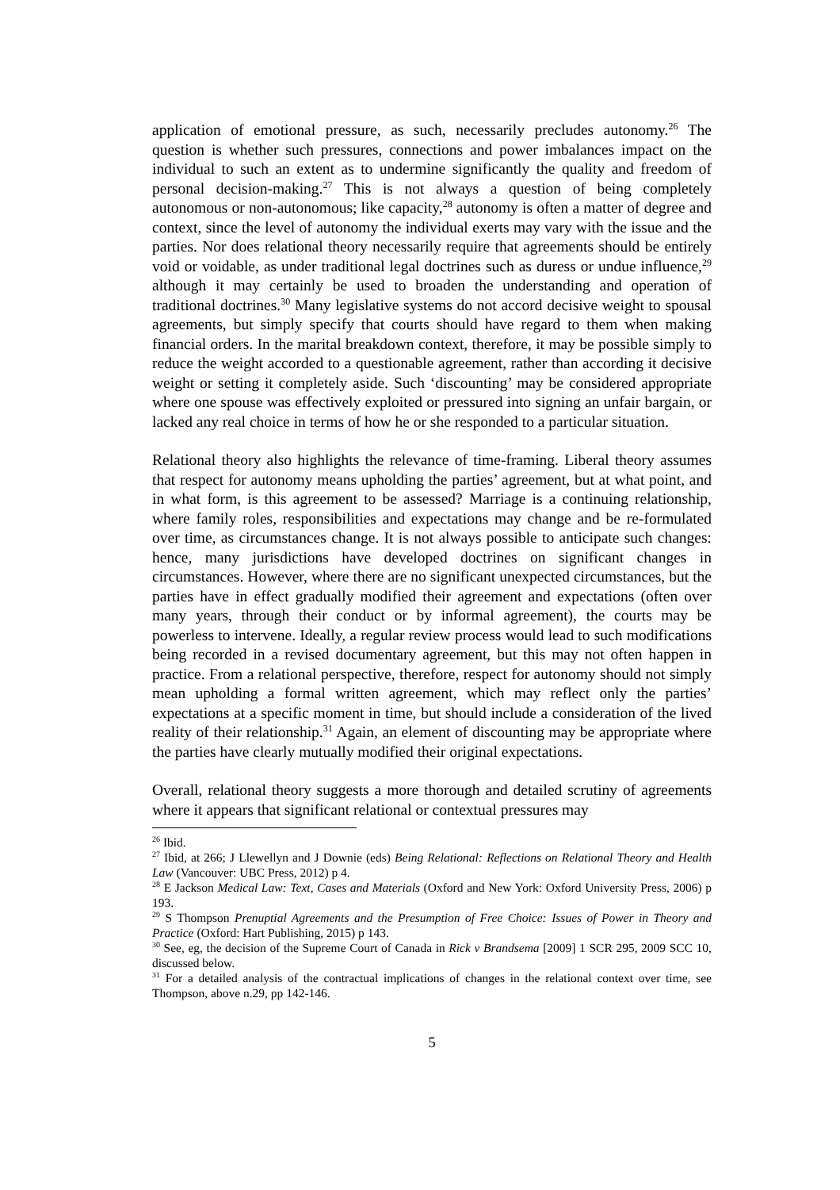application of emotional pressure, as such, necessarily precludes autonomy.<sup>26</sup> The question is whether such pressures, connections and power imbalances impact on the individual to such an extent as to undermine significantly the quality and freedom of personal decision-making.<sup>27</sup> This is not always a question of being completely autonomous or non-autonomous; like capacity,<sup>28</sup> autonomy is often a matter of degree and context, since the level of autonomy the individual exerts may vary with the issue and the parties. Nor does relational theory necessarily require that agreements should be entirely void or voidable, as under traditional legal doctrines such as duress or undue influence,<sup>29</sup> although it may certainly be used to broaden the understanding and operation of traditional doctrines.<sup>30</sup> Many legislative systems do not accord decisive weight to spousal agreements, but simply specify that courts should have regard to them when making financial orders. In the marital breakdown context, therefore, it may be possible simply to reduce the weight accorded to a questionable agreement, rather than according it decisive weight or setting it completely aside. Such ‘discounting’ may be considered appropriate where one spouse was effectively exploited or pressured into signing an unfair bargain, or lacked any real choice in terms of how he or she responded to a particular situation.
Relational theory also highlights the relevance of time-framing. Liberal theory assumes that respect for autonomy means upholding the parties’ agreement, but at what point, and in what form, is this agreement to be assessed? Marriage is a continuing relationship, where family roles, responsibilities and expectations may change and be re-formulated over time, as circumstances change. It is not always possible to anticipate such changes: hence, many jurisdictions have developed doctrines on significant changes in circumstances. However, where there are no significant unexpected circumstances, but the parties have in effect gradually modified their agreement and expectations (often over many years, through their conduct or by informal agreement), the courts may be powerless to intervene. Ideally, a regular review process would lead to such modifications being recorded in a revised documentary agreement, but this may not often happen in practice. From a relational perspective, therefore, respect for autonomy should not simply mean upholding a formal written agreement, which may reflect only the parties’ expectations at a specific moment in time, but should include a consideration of the lived reality of their relationship.<sup>31</sup> Again, an element of discounting may be appropriate where the parties have clearly mutually modified their original expectations.
Overall, relational theory suggests a more thorough and detailed scrutiny of agreements where it appears that significant relational or contextual pressures may
<sup>26</sup> Ibid.
<sup>27</sup> Ibid, at 266; J Llewellyn and J Downie (eds) Being Relational: Reflections on Relational Theory and Health Law (Vancouver: UBC Press, 2012) p 4.
<sup>28</sup> E Jackson Medical Law: Text, Cases and Materials (Oxford and New York: Oxford University Press, 2006) p 193.
<sup>29</sup> S Thompson Prenuptial Agreements and the Presumption of Free Choice: Issues of Power in Theory and Practice (Oxford: Hart Publishing, 2015) p 143.
<sup>30</sup> See, eg, the decision of the Supreme Court of Canada in Rick v Brandsema [2009] 1 SCR 295, 2009 SCC 10, discussed below.
<sup>31</sup> For a detailed analysis of the contractual implications of changes in the relational context over time, see Thompson, above n.29, pp 142-146.
5